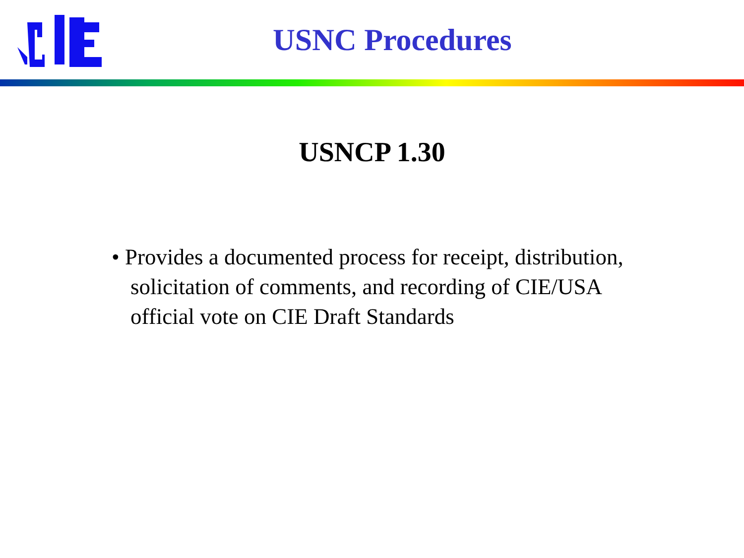USNC Procedures
USNCP 1.30
• Provides a documented process for receipt, distribution, solicitation of comments, and recording of CIE/USA official vote on CIE Draft Standards